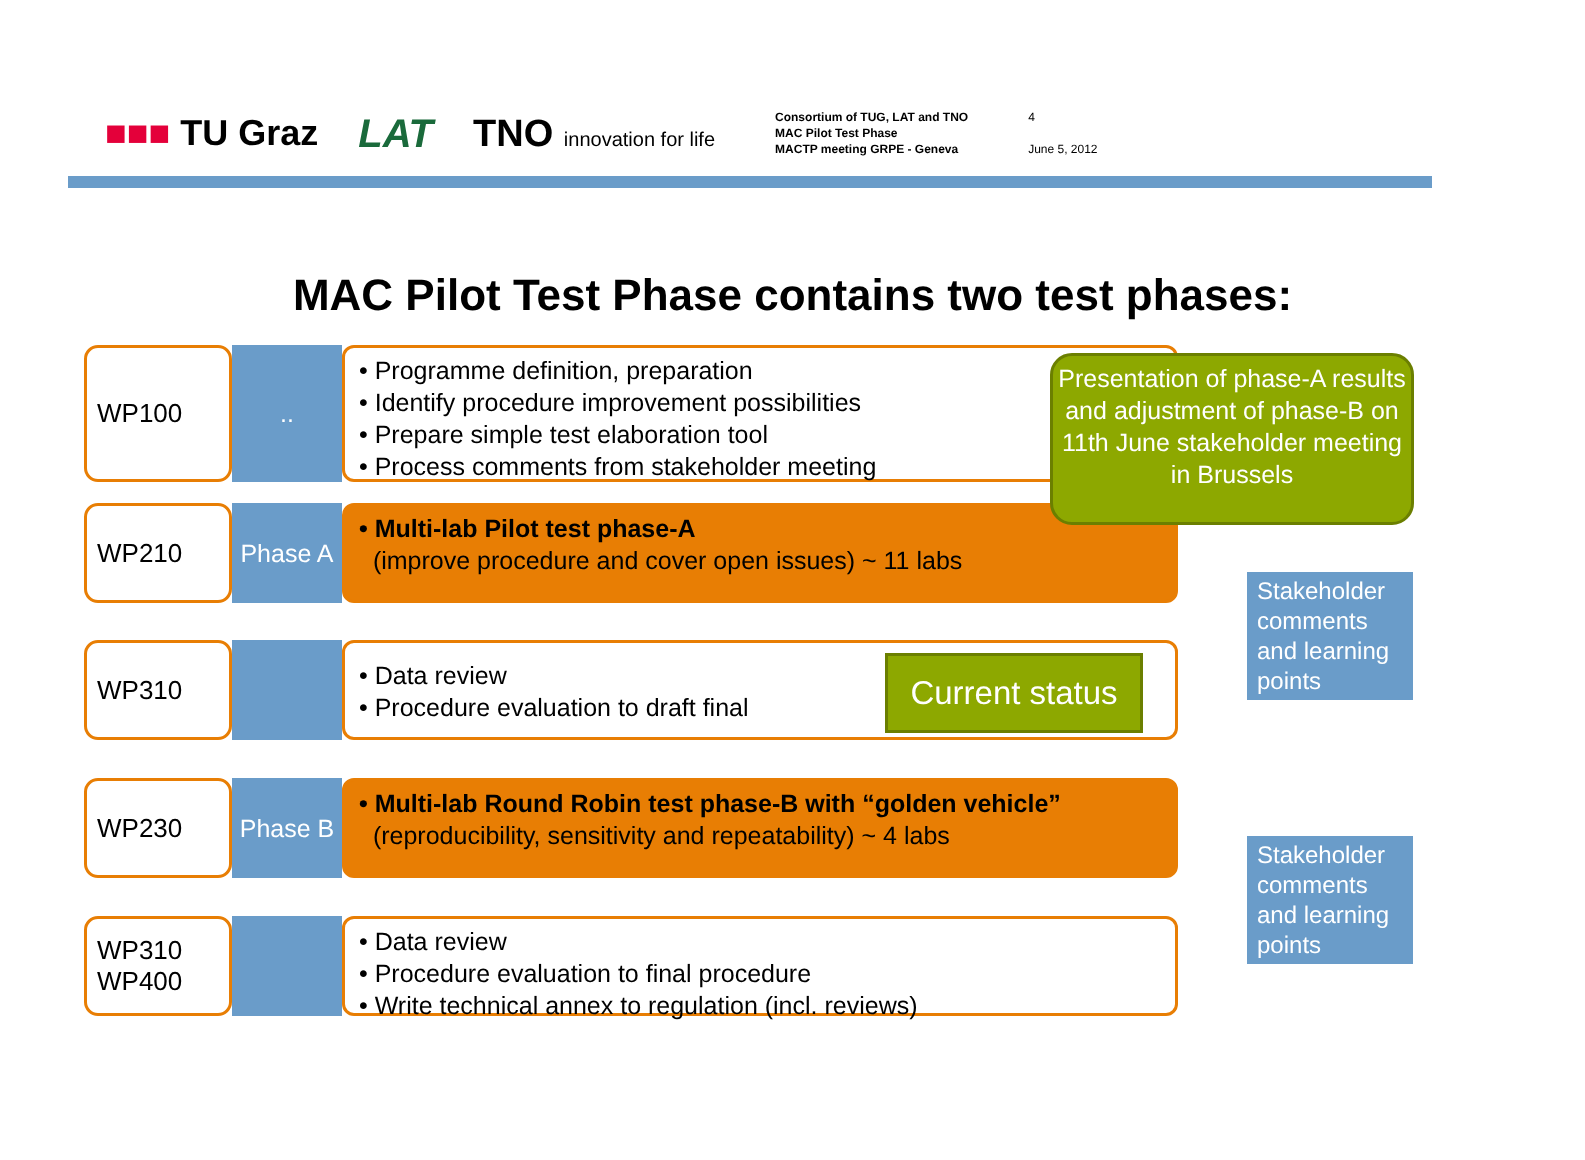■■■ TU Graz LAT TNO innovation for life
Consortium of TUG, LAT and TNO
MAC Pilot Test Phase
MACTP meeting GRPE - Geneva
4
June 5, 2012
MAC Pilot Test Phase contains two test phases:
WP100 ..
• Programme definition, preparation
• Identify procedure improvement possibilities
• Prepare simple test elaboration tool
• Process comments from stakeholder meeting
WP210 Phase A
• Multi-lab Pilot test phase-A
(improve procedure and cover open issues) ~ 11 labs
WP310
• Data review
• Procedure evaluation to draft final
WP230 Phase B
• Multi-lab Round Robin test phase-B with “golden vehicle”
(reproducibility, sensitivity and repeatability) ~ 4 labs
WP310
WP400
• Data review
• Procedure evaluation to final procedure
• Write technical annex to regulation (incl. reviews)
Presentation of phase-A results and adjustment of phase-B on 11th June stakeholder meeting in Brussels
Current status
Stakeholder comments and learning points
Stakeholder comments and learning points